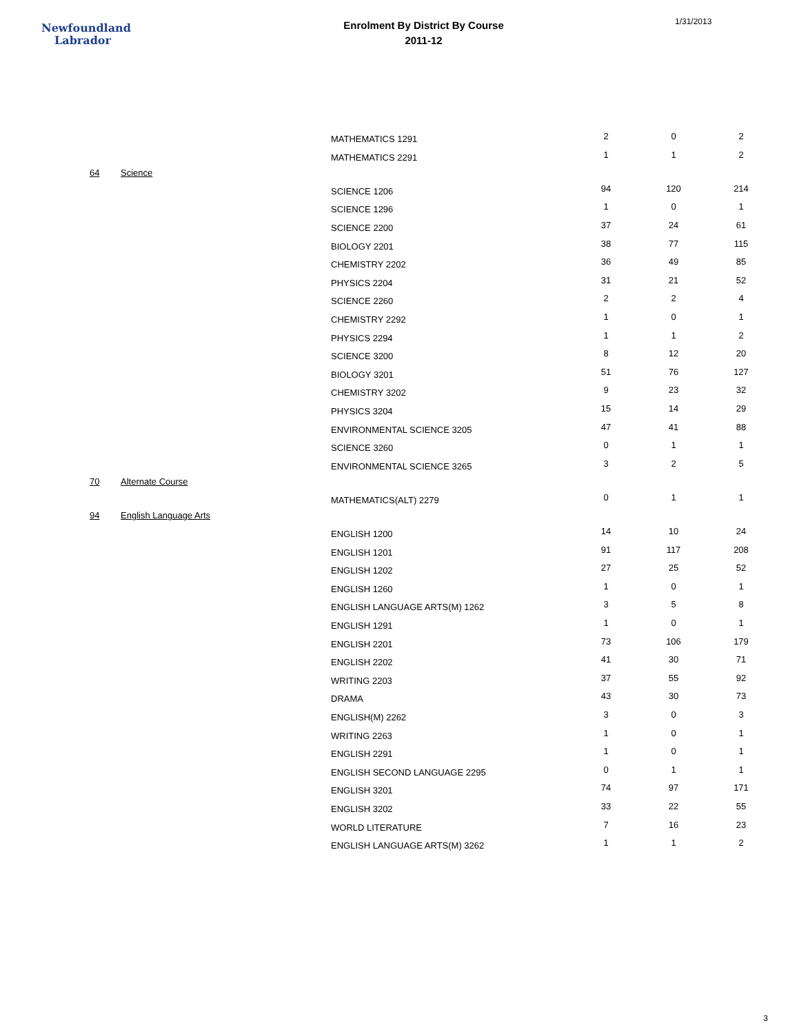Newfoundland
Labrador
Enrolment By District By Course
2011-12
1/31/2013
| | | MATHEMATICS 1291 | 2 | 0 | 2 |
| | | MATHEMATICS 2291 | 1 | 1 | 2 |
| 64 | Science | | | | |
| | | SCIENCE 1206 | 94 | 120 | 214 |
| | | SCIENCE 1296 | 1 | 0 | 1 |
| | | SCIENCE 2200 | 37 | 24 | 61 |
| | | BIOLOGY 2201 | 38 | 77 | 115 |
| | | CHEMISTRY 2202 | 36 | 49 | 85 |
| | | PHYSICS 2204 | 31 | 21 | 52 |
| | | SCIENCE 2260 | 2 | 2 | 4 |
| | | CHEMISTRY 2292 | 1 | 0 | 1 |
| | | PHYSICS 2294 | 1 | 1 | 2 |
| | | SCIENCE 3200 | 8 | 12 | 20 |
| | | BIOLOGY 3201 | 51 | 76 | 127 |
| | | CHEMISTRY 3202 | 9 | 23 | 32 |
| | | PHYSICS 3204 | 15 | 14 | 29 |
| | | ENVIRONMENTAL SCIENCE 3205 | 47 | 41 | 88 |
| | | SCIENCE 3260 | 0 | 1 | 1 |
| | | ENVIRONMENTAL SCIENCE 3265 | 3 | 2 | 5 |
| 70 | Alternate Course | | | | |
| | | MATHEMATICS(ALT) 2279 | 0 | 1 | 1 |
| 94 | English Language Arts | | | | |
| | | ENGLISH 1200 | 14 | 10 | 24 |
| | | ENGLISH 1201 | 91 | 117 | 208 |
| | | ENGLISH 1202 | 27 | 25 | 52 |
| | | ENGLISH 1260 | 1 | 0 | 1 |
| | | ENGLISH LANGUAGE ARTS(M) 1262 | 3 | 5 | 8 |
| | | ENGLISH 1291 | 1 | 0 | 1 |
| | | ENGLISH 2201 | 73 | 106 | 179 |
| | | ENGLISH 2202 | 41 | 30 | 71 |
| | | WRITING 2203 | 37 | 55 | 92 |
| | | DRAMA | 43 | 30 | 73 |
| | | ENGLISH(M) 2262 | 3 | 0 | 3 |
| | | WRITING 2263 | 1 | 0 | 1 |
| | | ENGLISH 2291 | 1 | 0 | 1 |
| | | ENGLISH SECOND LANGUAGE 2295 | 0 | 1 | 1 |
| | | ENGLISH 3201 | 74 | 97 | 171 |
| | | ENGLISH 3202 | 33 | 22 | 55 |
| | | WORLD LITERATURE | 7 | 16 | 23 |
| | | ENGLISH LANGUAGE ARTS(M) 3262 | 1 | 1 | 2 |
3